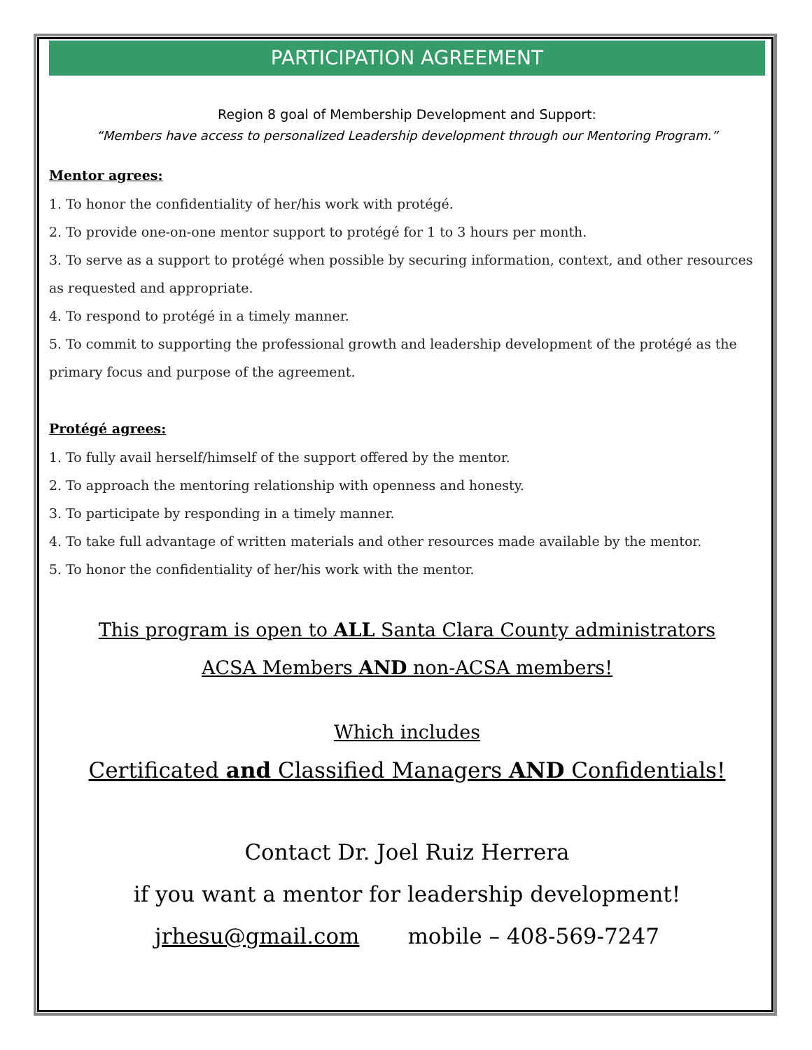PARTICIPATION AGREEMENT
Region 8 goal of Membership Development and Support:
“Members have access to personalized Leadership development through our Mentoring Program.”
Mentor agrees:
1. To honor the confidentiality of her/his work with protégé.
2. To provide one-on-one mentor support to protégé for 1 to 3 hours per month.
3. To serve as a support to protégé when possible by securing information, context, and other resources as requested and appropriate.
4. To respond to protégé in a timely manner.
5. To commit to supporting the professional growth and leadership development of the protégé as the primary focus and purpose of the agreement.
Protégé agrees:
1. To fully avail herself/himself of the support offered by the mentor.
2. To approach the mentoring relationship with openness and honesty.
3. To participate by responding in a timely manner.
4. To take full advantage of written materials and other resources made available by the mentor.
5. To honor the confidentiality of her/his work with the mentor.
This program is open to ALL Santa Clara County administrators
ACSA Members AND non-ACSA members!
Which includes
Certificated and Classified Managers AND Confidentials!
Contact Dr. Joel Ruiz Herrera
if you want a mentor for leadership development!
jrhesu@gmail.com mobile – 408-569-7247